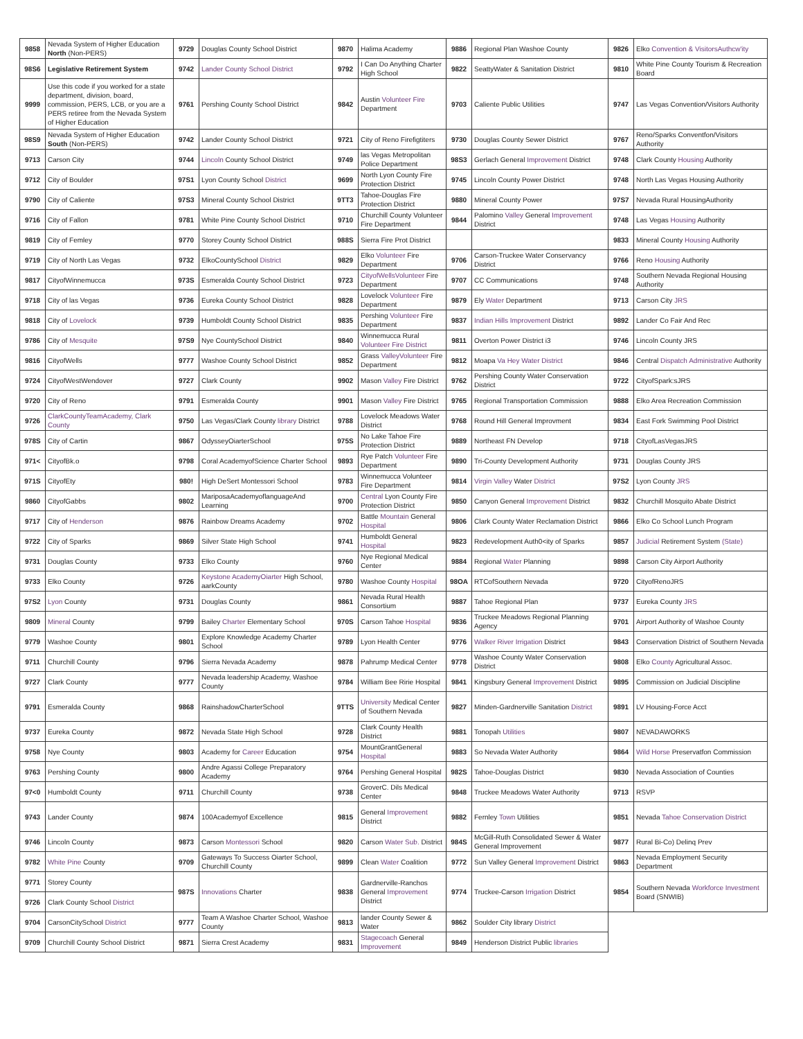| 9858 | Nevada System of Higher Education North (Non-PERS) | 9729 | Douglas County School District | 9870 | Halima Academy | 9886 | Regional Plan Washoe County | 9826 | Elko Convention & VisitorsAuthcw'ity |
| 98S6 | Legislative Retirement System | 9742 | Lander County School District | 9792 | I Can Do Anything Charter High School | 9822 | SeattyWater & Sanitation District | 9810 | White Pine County Tourism & Recreation Board |
| 9999 | Use this code if you worked for a state department, division, board, commission, PERS, LCB, or you are a PERS retiree from the Nevada System of Higher Education | 9761 | Pershing County School District | 9842 | Austin Volunteer Fire Department | 9703 | Caliente Public Utilities | 9747 | Las Vegas Convention/Visitors Authority |
| 98S9 | Nevada System of Higher Education South (Non-PERS) | 9742 | Lander County School District | 9721 | City of Reno Firefigtiters | 9730 | Douglas County Sewer District | 9767 | Reno/Sparks Conventfon/Visitors Authority |
| 9713 | Carson City | 9744 | Lincoln County School District | 9749 | las Vegas Metropolitan Police Department | 98S3 | Gerlach General Improvement District | 9748 | Clark County Housing Authority |
| 9712 | City of Boulder | 97S1 | Lyon County School District | 9699 | North Lyon County Fire Protection District | 9745 | Lincoln County Power District | 9748 | North Las Vegas Housing Authority |
| 9790 | City of Caliente | 97S3 | Mineral County School District | 9TT3 | Tahoe-Douglas Fire Protection District | 9880 | Mineral County Power | 97S7 | Nevada Rural HousingAuthority |
| 9716 | City of Fallon | 9781 | White Pine County School District | 9710 | Churchill County Volunteer Fire Department | 9844 | Palomino Valley General Improvement District | 9748 | Las Vegas Housing Authority |
| 9819 | City of Femley | 9770 | Storey County School District | 988S | Sierra Fire Prot District | | | 9833 | Mineral County Housing Authority |
| 9719 | City of North Las Vegas | 9732 | ElkoCountySchool District | 9829 | Elko Volunteer Fire Department | 9706 | Carson-Truckee Water Conservancy District | 9766 | Reno Housing Authority |
| 9817 | CityofWinnemucca | 973S | Esmeralda County School District | 9723 | CityofWellsVolunteer Fire Department | 9707 | CC Communications | 9748 | Southern Nevada Regional Housing Authority |
| 9718 | City of las Vegas | 9736 | Eureka County School District | 9828 | Lovelock Volunteer Fire Department | 9879 | Ely Water Department | 9713 | Carson City JRS |
| 9818 | City of Lovelock | 9739 | Humboldt County School District | 9835 | Pershing Volunteer Fire Department | 9837 | Indian Hills Improvement District | 9892 | Lander Co Fair And Rec |
| 9786 | City of Mesquite | 97S9 | Nye CountySchool District | 9840 | Winnemucca Rural Volunteer Fire District | 9811 | Overton Power District i3 | 9746 | Lincoln County JRS |
| 9816 | CityofWells | 9777 | Washoe County School District | 9852 | Grass ValleyVolunteer Fire Department | 9812 | Moapa Va Hey Water District | 9846 | Central Dispatch Administrative Authority |
| 9724 | CityofWestWendover | 9727 | Clark County | 9902 | Mason Valley Fire District | 9762 | Pershing County Water Conservation District | 9722 | CityofSpark:sJRS |
| 9720 | City of Reno | 9791 | Esmeralda County | 9901 | Mason Valley Fire District | 9765 | Regional Transportation Commission | 9888 | Elko Area Recreation Commission |
| 9726 | ClarkCountyTeamAcademy, Clark County | 9750 | Las Vegas/Clark County library District | 9788 | Lovelock Meadows Water District | 9768 | Round Hill General Improvment | 9834 | East Fork Swimming Pool District |
| 978S | City of Cartin | 9867 | OdysseyOiarterSchool | 975S | No Lake Tahoe Fire Protection District | 9889 | Northeast FN Develop | 9718 | CityofLasVegasJRS |
| 971< | CityofBk.o | 9798 | Coral AcademyofScience Charter School | 9893 | Rye Patch Volunteer Fire Department | 9890 | Tri-County Development Authority | 9731 | Douglas County JRS |
| 971S | CityofEty | 980! | High DeSert Montessori School | 9783 | Winnemucca Volunteer Fire Department | 9814 | Virgin Valley Water District | 97S2 | Lyon County JRS |
| 9860 | CityofGabbs | 9802 | MariposaAcademyoflanguageAnd Learning | 9700 | Central Lyon County Fire Protection District | 9850 | Canyon General Improvement District | 9832 | Churchill Mosquito Abate District |
| 9717 | City of Henderson | 9876 | Rainbow Dreams Academy | 9702 | Battle Mountain General Hospital | 9806 | Clark County Water Reclamation District | 9866 | Elko Co School Lunch Program |
| 9722 | City of Sparks | 9869 | Silver State High School | 9741 | Humboldt General Hospital | 9823 | Redevelopment Auth0<ity of Sparks | 9857 | Judicial Retirement System (State) |
| 9731 | Douglas County | 9733 | Elko County | 9760 | Nye Regional Medical Center | 9884 | Regional Water Planning | 9898 | Carson City Airport Authority |
| 9733 | Elko County | 9726 | Keystone AcademyOiarter High School, aarkCounty | 9780 | Washoe County Hospital | 98OA | RTCofSouthern Nevada | 9720 | CityofRenoJRS |
| 97S2 | Lyon County | 9731 | Douglas County | 9861 | Nevada Rural Health Consortium | 9887 | Tahoe Regional Plan | 9737 | Eureka County JRS |
| 9809 | Mineral County | 9799 | Bailey Charter Elementary School | 970S | Carson Tahoe Hospital | 9836 | Truckee Meadows Regional Planning Agency | 9701 | Airport Authority of Washoe County |
| 9779 | Washoe County | 9801 | Explore Knowledge Academy Charter School | 9789 | Lyon Health Center | 9776 | Walker River Irrigation District | 9843 | Conservation District of Southern Nevada |
| 9711 | Churchill County | 9796 | Sierra Nevada Academy | 9878 | Pahrump Medical Center | 9778 | Washoe County Water Conservation District | 9808 | Elko County Agricultural Assoc. |
| 9727 | Clark County | 9777 | Nevada leadership Academy, Washoe County | 9784 | William Bee Ririe Hospital | 9841 | Kingsbury General Improvement District | 9895 | Commission on Judicial Discipline |
| 9791 | Esmeralda County | 9868 | RainshadowCharterSchool | 9TTS | University Medical Center of Southern Nevada | 9827 | Minden-Gardnerville Sanitation District | 9891 | LV Housing-Force Acct |
| 9737 | Eureka County | 9872 | Nevada State High School | 9728 | Clark County Health District | 9881 | Tonopah Utilities | 9807 | NEVADAWORKS |
| 9758 | Nye County | 9803 | Academy for Career Education | 9754 | MountGrantGeneral Hospital | 9883 | So Nevada Water Authority | 9864 | Wild Horse Preservatfon Commission |
| 9763 | Pershing County | 9800 | Andre Agassi College Preparatory Academy | 9764 | Pershing General Hospital | 982S | Tahoe-Douglas District | 9830 | Nevada Association of Counties |
| 97<0 | Humboldt County | 9711 | Churchill County | 9738 | GroverC. Dils Medical Center | 9848 | Truckee Meadows Water Authority | 9713 | RSVP |
| 9743 | Lander County | 9874 | 100Academyof Excellence | 9815 | General Improvement District | 9882 | Fernley Town Utilities | 9851 | Nevada Tahoe Conservation District |
| 9746 | Lincoln County | 9873 | Carson Montessori School | 9820 | Carson Water Sub. District | 984S | McGill-Ruth Consolidated Sewer & Water General Improvement | 9877 | Rural Bi-Co) Delinq Prev |
| 9782 | White Pine County | 9709 | Gateways To Success Oiarter School, Churchill County | 9899 | Clean Water Coalition | 9772 | Sun Valley General Improvement District | 9863 | Nevada Employment Security Department |
| 9771 | Storey County | 987S | Innovations Charter | 9838 | Gardnerville-Ranchos General Improvement District | 9774 | Truckee-Carson Irrigation District | 9854 | Southern Nevada Workforce Investment Board (SNWIB) |
| 9726 | Clark County School District | | | | | | | | |
| 9704 | CarsonCitySchool District | 9777 | Team A Washoe Charter School, Washoe County | 9813 | lander County Sewer & Water | 9862 | Soulder City library District | | |
| 9709 | Churchill County School District | 9871 | Sierra Crest Academy | 9831 | Stagecoach General Improvement | 9849 | Henderson District Public libraries | | |